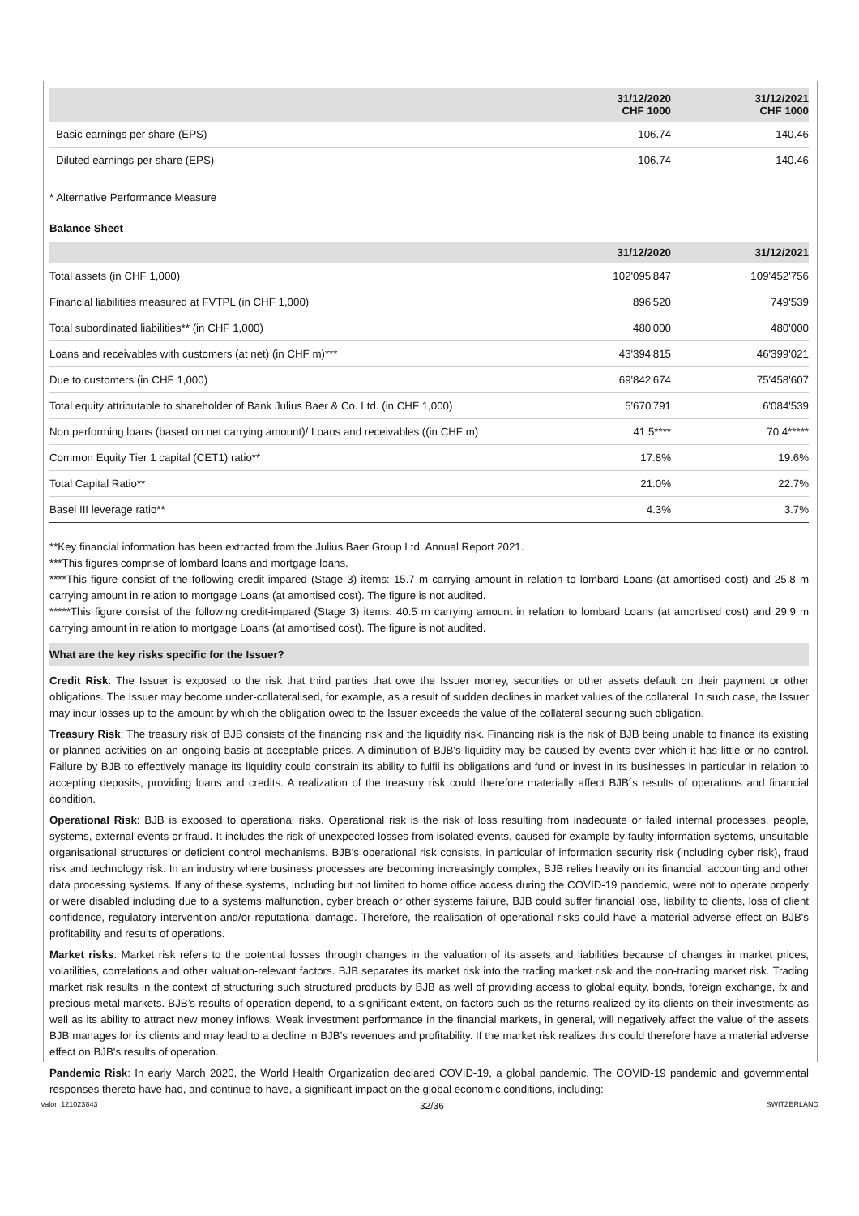| | 31/12/2020 CHF 1000 | 31/12/2021 CHF 1000 |
| --- | --- | --- |
| - Basic earnings per share (EPS) | 106.74 | 140.46 |
| - Diluted earnings per share (EPS) | 106.74 | 140.46 |
* Alternative Performance Measure
Balance Sheet
| | 31/12/2020 | 31/12/2021 |
| --- | --- | --- |
| Total assets (in CHF 1,000) | 102'095'847 | 109'452'756 |
| Financial liabilities measured at FVTPL (in CHF 1,000) | 896'520 | 749'539 |
| Total subordinated liabilities** (in CHF 1,000) | 480'000 | 480'000 |
| Loans and receivables with customers (at net) (in CHF m)*** | 43'394'815 | 46'399'021 |
| Due to customers (in CHF 1,000) | 69'842'674 | 75'458'607 |
| Total equity attributable to shareholder of Bank Julius Baer & Co. Ltd. (in CHF 1,000) | 5'670'791 | 6'084'539 |
| Non performing loans (based on net carrying amount)/ Loans and receivables ((in CHF m) | 41.5**** | 70.4***** |
| Common Equity Tier 1 capital (CET1) ratio** | 17.8% | 19.6% |
| Total Capital Ratio** | 21.0% | 22.7% |
| Basel III leverage ratio** | 4.3% | 3.7% |
**Key financial information has been extracted from the Julius Baer Group Ltd. Annual Report 2021.
***This figures comprise of lombard loans and mortgage loans.
****This figure consist of the following credit-impared (Stage 3) items: 15.7 m carrying amount in relation to lombard Loans (at amortised cost) and 25.8 m carrying amount in relation to mortgage Loans (at amortised cost). The figure is not audited.
*****This figure consist of the following credit-impared (Stage 3) items: 40.5 m carrying amount in relation to lombard Loans (at amortised cost) and 29.9 m carrying amount in relation to mortgage Loans (at amortised cost). The figure is not audited.
What are the key risks specific for the Issuer?
Credit Risk: The Issuer is exposed to the risk that third parties that owe the Issuer money, securities or other assets default on their payment or other obligations. The Issuer may become under-collateralised, for example, as a result of sudden declines in market values of the collateral. In such case, the Issuer may incur losses up to the amount by which the obligation owed to the Issuer exceeds the value of the collateral securing such obligation.
Treasury Risk: The treasury risk of BJB consists of the financing risk and the liquidity risk. Financing risk is the risk of BJB being unable to finance its existing or planned activities on an ongoing basis at acceptable prices. A diminution of BJB's liquidity may be caused by events over which it has little or no control. Failure by BJB to effectively manage its liquidity could constrain its ability to fulfil its obligations and fund or invest in its businesses in particular in relation to accepting deposits, providing loans and credits. A realization of the treasury risk could therefore materially affect BJB´s results of operations and financial condition.
Operational Risk: BJB is exposed to operational risks. Operational risk is the risk of loss resulting from inadequate or failed internal processes, people, systems, external events or fraud. It includes the risk of unexpected losses from isolated events, caused for example by faulty information systems, unsuitable organisational structures or deficient control mechanisms. BJB's operational risk consists, in particular of information security risk (including cyber risk), fraud risk and technology risk. In an industry where business processes are becoming increasingly complex, BJB relies heavily on its financial, accounting and other data processing systems. If any of these systems, including but not limited to home office access during the COVID-19 pandemic, were not to operate properly or were disabled including due to a systems malfunction, cyber breach or other systems failure, BJB could suffer financial loss, liability to clients, loss of client confidence, regulatory intervention and/or reputational damage. Therefore, the realisation of operational risks could have a material adverse effect on BJB's profitability and results of operations.
Market risks: Market risk refers to the potential losses through changes in the valuation of its assets and liabilities because of changes in market prices, volatilities, correlations and other valuation-relevant factors. BJB separates its market risk into the trading market risk and the non-trading market risk. Trading market risk results in the context of structuring such structured products by BJB as well of providing access to global equity, bonds, foreign exchange, fx and precious metal markets. BJB’s results of operation depend, to a significant extent, on factors such as the returns realized by its clients on their investments as well as its ability to attract new money inflows. Weak investment performance in the financial markets, in general, will negatively affect the value of the assets BJB manages for its clients and may lead to a decline in BJB’s revenues and profitability. If the market risk realizes this could therefore have a material adverse effect on BJB's results of operation.
Pandemic Risk: In early March 2020, the World Health Organization declared COVID-19, a global pandemic. The COVID-19 pandemic and governmental responses thereto have had, and continue to have, a significant impact on the global economic conditions, including:
Valor: 121023843 32/36 SWITZERLAND